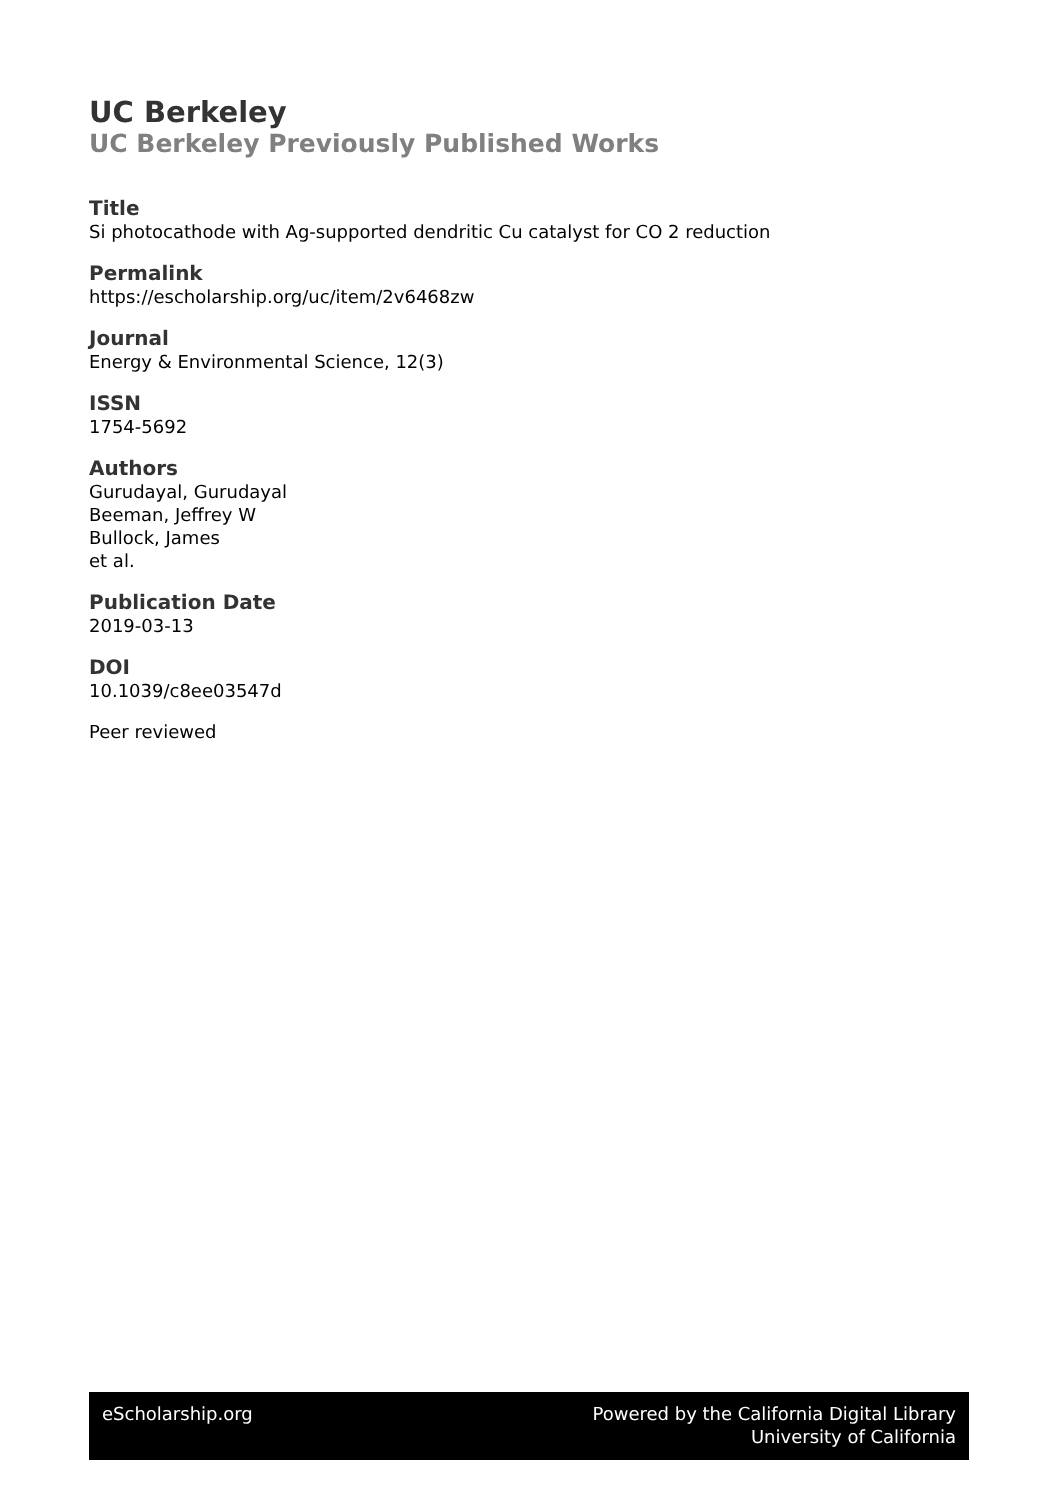UC Berkeley
UC Berkeley Previously Published Works
Title
Si photocathode with Ag-supported dendritic Cu catalyst for CO 2 reduction
Permalink
https://escholarship.org/uc/item/2v6468zw
Journal
Energy & Environmental Science, 12(3)
ISSN
1754-5692
Authors
Gurudayal, Gurudayal
Beeman, Jeffrey W
Bullock, James
et al.
Publication Date
2019-03-13
DOI
10.1039/c8ee03547d
Peer reviewed
eScholarship.org Powered by the California Digital Library
University of California